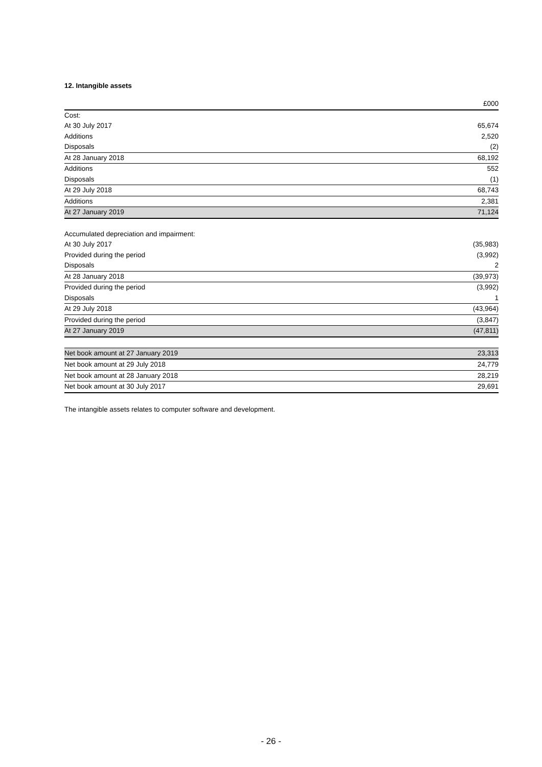12. Intangible assets
| | £000 |
| --- | --- |
| Cost: | |
| At 30 July 2017 | 65,674 |
| Additions | 2,520 |
| Disposals | (2) |
| At 28 January 2018 | 68,192 |
| Additions | 552 |
| Disposals | (1) |
| At 29 July 2018 | 68,743 |
| Additions | 2,381 |
| At 27 January 2019 | 71,124 |
| Accumulated depreciation and impairment: | |
| At 30 July 2017 | (35,983) |
| Provided during the period | (3,992) |
| Disposals | 2 |
| At 28 January 2018 | (39,973) |
| Provided during the period | (3,992) |
| Disposals | 1 |
| At 29 July 2018 | (43,964) |
| Provided during the period | (3,847) |
| At 27 January 2019 | (47,811) |
| Net book amount at 27 January 2019 | 23,313 |
| Net book amount at 29 July 2018 | 24,779 |
| Net book amount at 28 January 2018 | 28,219 |
| Net book amount at 30 July 2017 | 29,691 |
The intangible assets relates to computer software and development.
- 26 -